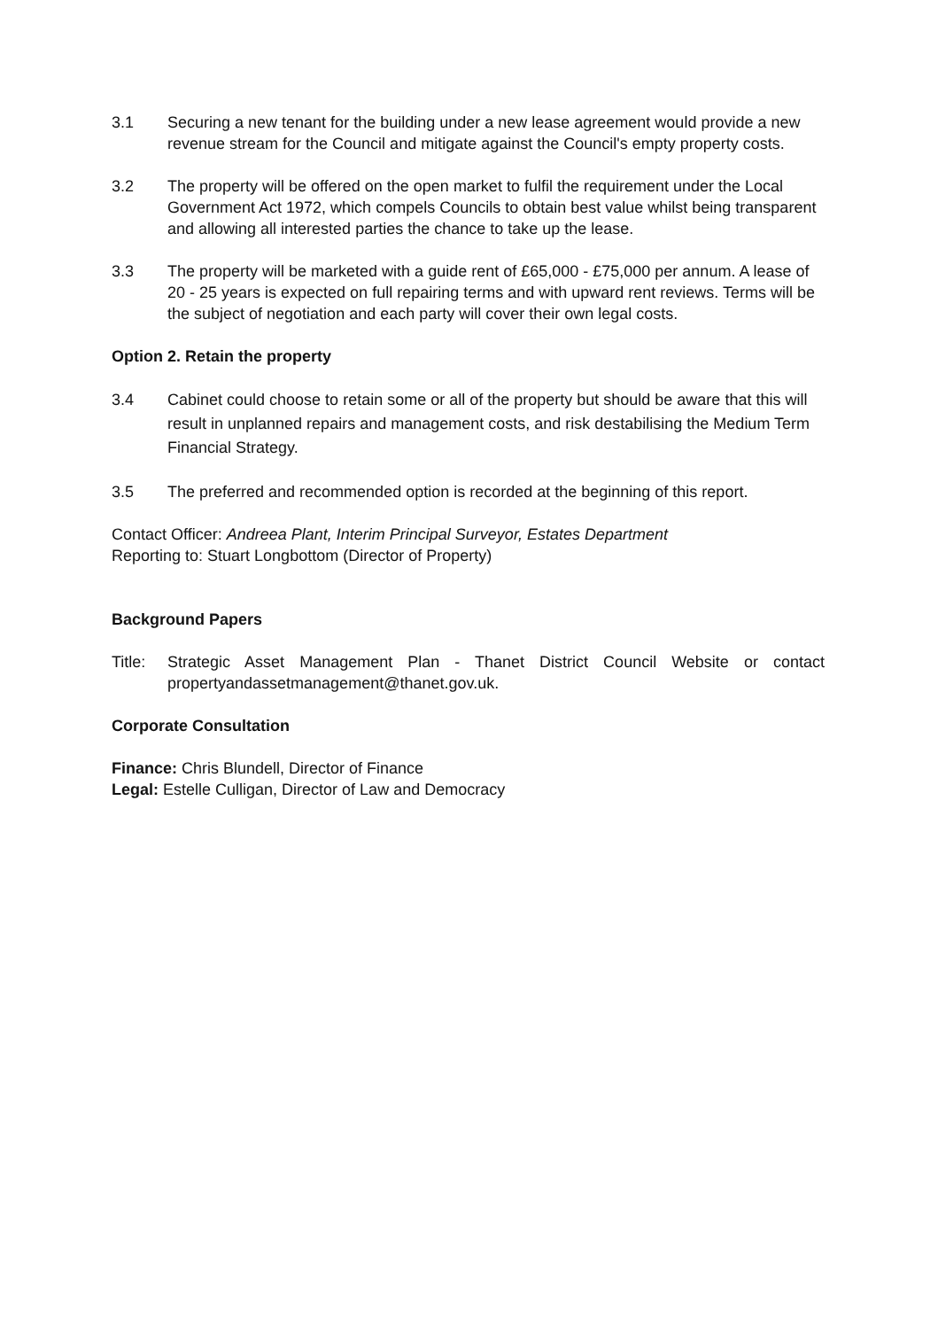3.1 Securing a new tenant for the building under a new lease agreement would provide a new revenue stream for the Council and mitigate against the Council's empty property costs.
3.2 The property will be offered on the open market to fulfil the requirement under the Local Government Act 1972, which compels Councils to obtain best value whilst being transparent and allowing all interested parties the chance to take up the lease.
3.3 The property will be marketed with a guide rent of £65,000 - £75,000 per annum. A lease of 20 - 25 years is expected on full repairing terms and with upward rent reviews. Terms will be the subject of negotiation and each party will cover their own legal costs.
Option 2. Retain the property
3.4 Cabinet could choose to retain some or all of the property but should be aware that this will result in unplanned repairs and management costs, and risk destabilising the Medium Term Financial Strategy.
3.5 The preferred and recommended option is recorded at the beginning of this report.
Contact Officer: Andreea Plant, Interim Principal Surveyor, Estates Department
Reporting to: Stuart Longbottom (Director of Property)
Background Papers
Title:
Strategic Asset Management Plan - Thanet District Council Website or contact propertyandassetmanagement@thanet.gov.uk.
Corporate Consultation
Finance: Chris Blundell, Director of Finance
Legal: Estelle Culligan, Director of Law and Democracy